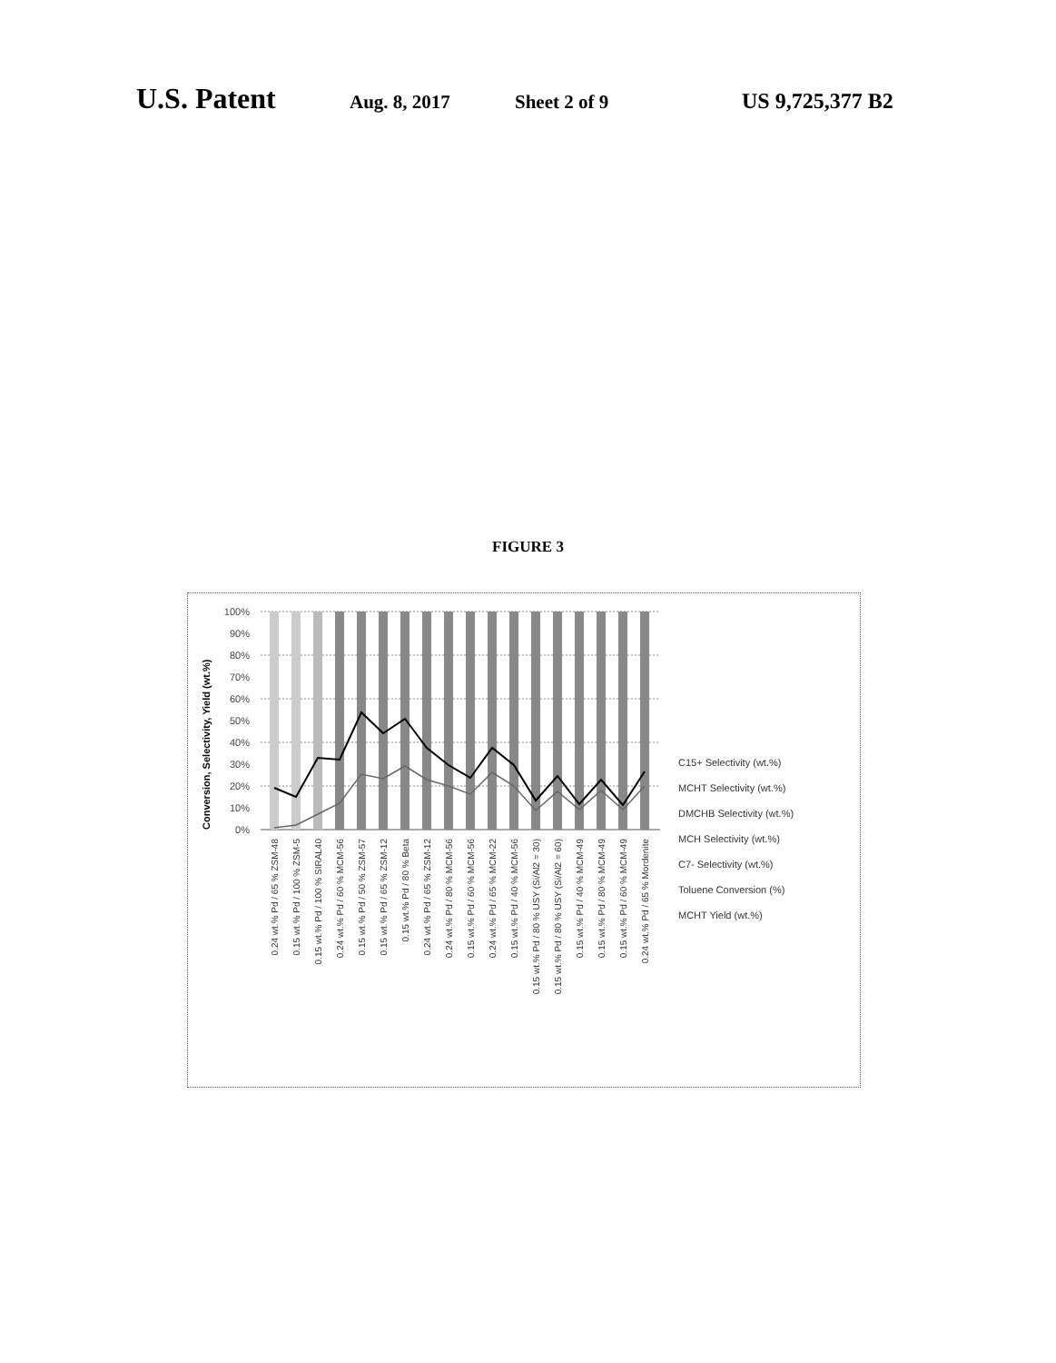U.S. Patent Aug. 8, 2017 Sheet 2 of 9 US 9,725,377 B2
FIGURE 3
Conversion, Selectivity, Yield (wt.%)
100%
90%
80%
70%
60%
50%
40%
30%
20%
10%
0%
C15+ Selectivity (wt.%)
MCHT Selectivity (wt.%)
DMCHB Selectivity (wt.%)
MCH Selectivity (wt.%)
C7- Selectivity (wt.%)
Toluene Conversion (%)
MCHT Yield (wt.%)
0.24 wt.% Pd / 65 % ZSM-48
0.15 wt.% Pd / 100 % ZSM-5
0.15 wt.% Pd / 100 % SIRAL40
0.24 wt.% Pd / 60 % MCM-56
0.15 wt.% Pd / 50 % ZSM-57
0.15 wt.% Pd / 65 % ZSM-12
0.15 wt.% Pd / 80 % Beta
0.24 wt.% Pd / 65 % ZSM-12
0.24 wt.% Pd / 80 % MCM-56
0.15 wt.% Pd / 60 % MCM-56
0.24 wt.% Pd / 65 % MCM-22
0.15 wt.% Pd / 40 % MCM-56
0.15 wt.% Pd / 80 % USY (Si/Al2 = 30)
0.15 wt.% Pd / 80 % USY (Si/Al2 = 60)
0.15 wt.% Pd / 40 % MCM-49
0.15 wt.% Pd / 80 % MCM-49
0.15 wt.% Pd / 60 % MCM-49
0.24 wt.% Pd / 65 % Mordenite